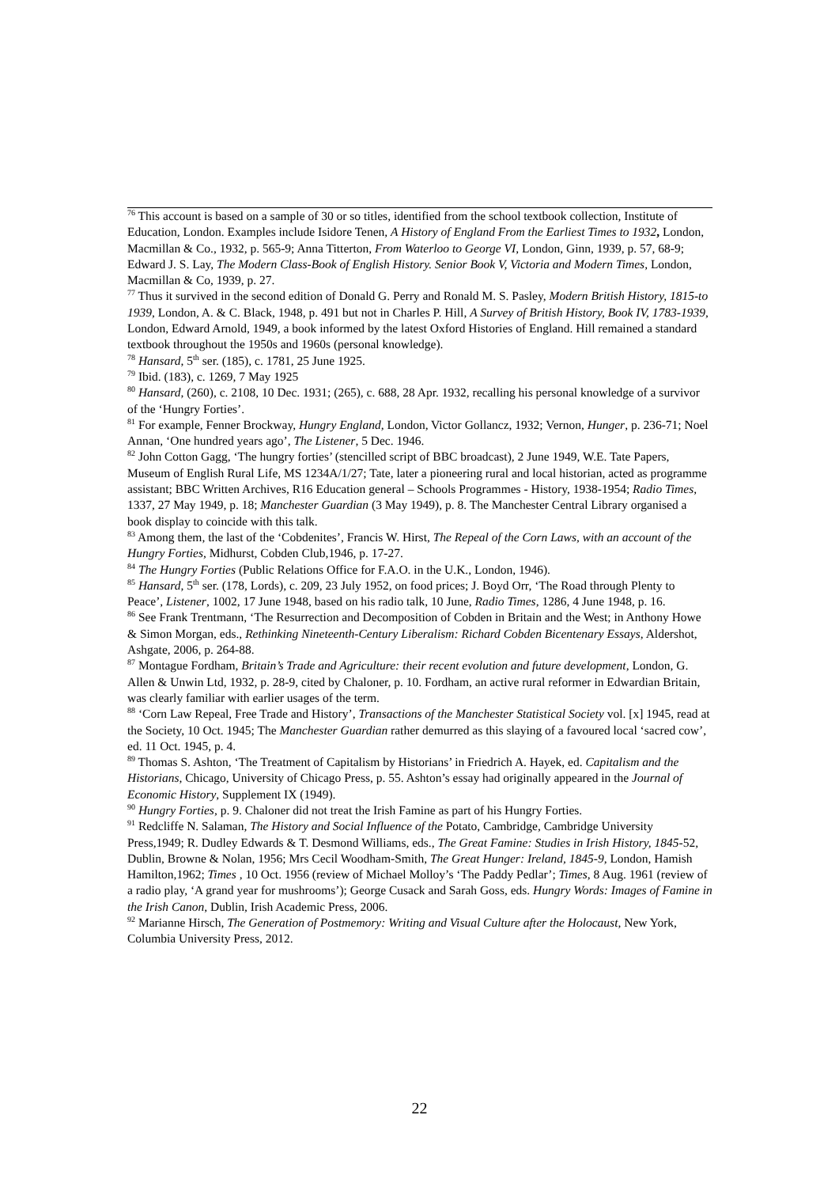<sup>76</sup> This account is based on a sample of 30 or so titles, identified from the school textbook collection, Institute of Education, London. Examples include Isidore Tenen, A History of England From the Earliest Times to 1932, London, Macmillan & Co., 1932, p. 565-9; Anna Titterton, From Waterloo to George VI, London, Ginn, 1939, p. 57, 68-9; Edward J. S. Lay, The Modern Class-Book of English History. Senior Book V, Victoria and Modern Times, London, Macmillan & Co, 1939, p. 27.
<sup>77</sup> Thus it survived in the second edition of Donald G. Perry and Ronald M. S. Pasley, Modern British History, 1815-to 1939, London, A. & C. Black, 1948, p. 491 but not in Charles P. Hill, A Survey of British History, Book IV, 1783-1939, London, Edward Arnold, 1949, a book informed by the latest Oxford Histories of England. Hill remained a standard textbook throughout the 1950s and 1960s (personal knowledge).
<sup>78</sup> Hansard, 5<sup>th</sup> ser. (185), c. 1781, 25 June 1925.
<sup>79</sup> Ibid. (183), c. 1269, 7 May 1925
<sup>80</sup> Hansard, (260), c. 2108, 10 Dec. 1931; (265), c. 688, 28 Apr. 1932, recalling his personal knowledge of a survivor of the ‘Hungry Forties’.
<sup>81</sup> For example, Fenner Brockway, Hungry England, London, Victor Gollancz, 1932; Vernon, Hunger, p. 236-71; Noel Annan, ‘One hundred years ago’, The Listener, 5 Dec. 1946.
<sup>82</sup> John Cotton Gagg, ‘The hungry forties’ (stencilled script of BBC broadcast), 2 June 1949, W.E. Tate Papers, Museum of English Rural Life, MS 1234A/1/27; Tate, later a pioneering rural and local historian, acted as programme assistant; BBC Written Archives, R16 Education general – Schools Programmes - History, 1938-1954; Radio Times, 1337, 27 May 1949, p. 18; Manchester Guardian (3 May 1949), p. 8. The Manchester Central Library organised a book display to coincide with this talk.
<sup>83</sup> Among them, the last of the ‘Cobdenites’, Francis W. Hirst, The Repeal of the Corn Laws, with an account of the Hungry Forties, Midhurst, Cobden Club,1946, p. 17-27.
<sup>84</sup> The Hungry Forties (Public Relations Office for F.A.O. in the U.K., London, 1946).
<sup>85</sup> Hansard, 5<sup>th</sup> ser. (178, Lords), c. 209, 23 July 1952, on food prices; J. Boyd Orr, ‘The Road through Plenty to Peace’, Listener, 1002, 17 June 1948, based on his radio talk, 10 June, Radio Times, 1286, 4 June 1948, p. 16.
<sup>86</sup> See Frank Trentmann, ‘The Resurrection and Decomposition of Cobden in Britain and the West; in Anthony Howe & Simon Morgan, eds., Rethinking Nineteenth-Century Liberalism: Richard Cobden Bicentenary Essays, Aldershot, Ashgate, 2006, p. 264-88.
<sup>87</sup> Montague Fordham, Britain’s Trade and Agriculture: their recent evolution and future development, London, G. Allen & Unwin Ltd, 1932, p. 28-9, cited by Chaloner, p. 10. Fordham, an active rural reformer in Edwardian Britain, was clearly familiar with earlier usages of the term.
<sup>88</sup> ‘Corn Law Repeal, Free Trade and History’, Transactions of the Manchester Statistical Society vol. [x] 1945, read at the Society, 10 Oct. 1945; The Manchester Guardian rather demurred as this slaying of a favoured local ‘sacred cow’, ed. 11 Oct. 1945, p. 4.
<sup>89</sup> Thomas S. Ashton, ‘The Treatment of Capitalism by Historians’ in Friedrich A. Hayek, ed. Capitalism and the Historians, Chicago, University of Chicago Press, p. 55. Ashton’s essay had originally appeared in the Journal of Economic History, Supplement IX (1949).
<sup>90</sup> Hungry Forties, p. 9. Chaloner did not treat the Irish Famine as part of his Hungry Forties.
<sup>91</sup> Redcliffe N. Salaman, The History and Social Influence of the Potato, Cambridge, Cambridge University Press,1949; R. Dudley Edwards & T. Desmond Williams, eds., The Great Famine: Studies in Irish History, 1845-52, Dublin, Browne & Nolan, 1956; Mrs Cecil Woodham-Smith, The Great Hunger: Ireland, 1845-9, London, Hamish Hamilton,1962; Times , 10 Oct. 1956 (review of Michael Molloy’s ‘The Paddy Pedlar’; Times, 8 Aug. 1961 (review of a radio play, ‘A grand year for mushrooms’); George Cusack and Sarah Goss, eds. Hungry Words: Images of Famine in the Irish Canon, Dublin, Irish Academic Press, 2006.
<sup>92</sup> Marianne Hirsch, The Generation of Postmemory: Writing and Visual Culture after the Holocaust, New York, Columbia University Press, 2012.
22